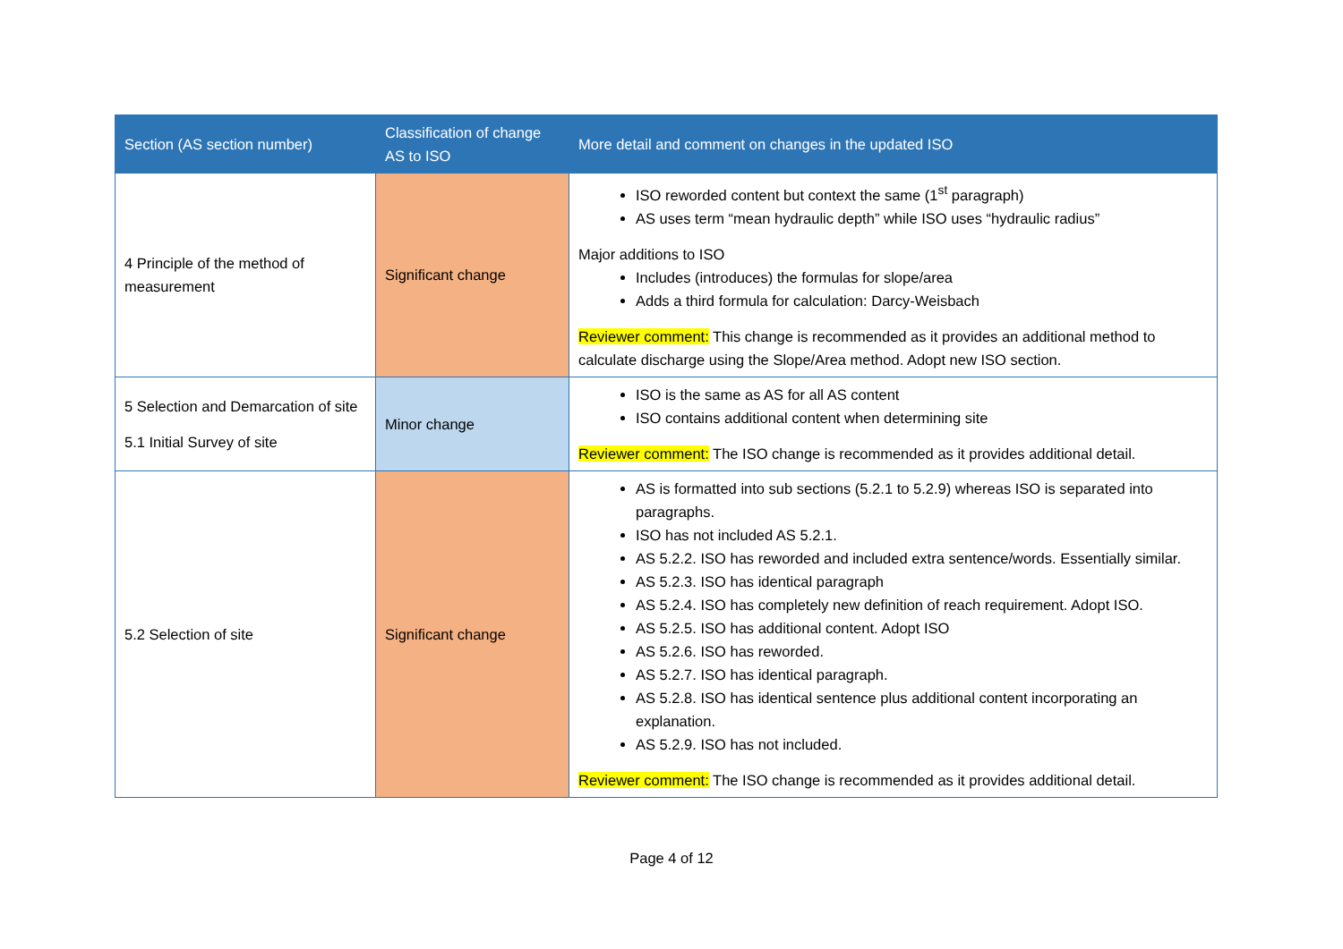| Section (AS section number) | Classification of change AS to ISO | More detail and comment on changes in the updated ISO |
| --- | --- | --- |
| 4 Principle of the method of measurement | Significant change | ISO reworded content but context the same (1<sup>st</sup> paragraph) AS uses term “mean hydraulic depth” while ISO uses “hydraulic radius” Major additions to ISO Includes (introduces) the formulas for slope/area Adds a third formula for calculation: Darcy-Weisbach Reviewer comment: This change is recommended as it provides an additional method to calculate discharge using the Slope/Area method. Adopt new ISO section. |
| 5 Selection and Demarcation of site 5.1 Initial Survey of site | Minor change | ISO is the same as AS for all AS content ISO contains additional content when determining site Reviewer comment: The ISO change is recommended as it provides additional detail. |
| 5.2 Selection of site | Significant change | AS is formatted into sub sections (5.2.1 to 5.2.9) whereas ISO is separated into paragraphs. ISO has not included AS 5.2.1. AS 5.2.2. ISO has reworded and included extra sentence/words. Essentially similar. AS 5.2.3. ISO has identical paragraph AS 5.2.4. ISO has completely new definition of reach requirement. Adopt ISO. AS 5.2.5. ISO has additional content. Adopt ISO AS 5.2.6. ISO has reworded. AS 5.2.7. ISO has identical paragraph. AS 5.2.8. ISO has identical sentence plus additional content incorporating an explanation. AS 5.2.9. ISO has not included. Reviewer comment: The ISO change is recommended as it provides additional detail. |
Page 4 of 12